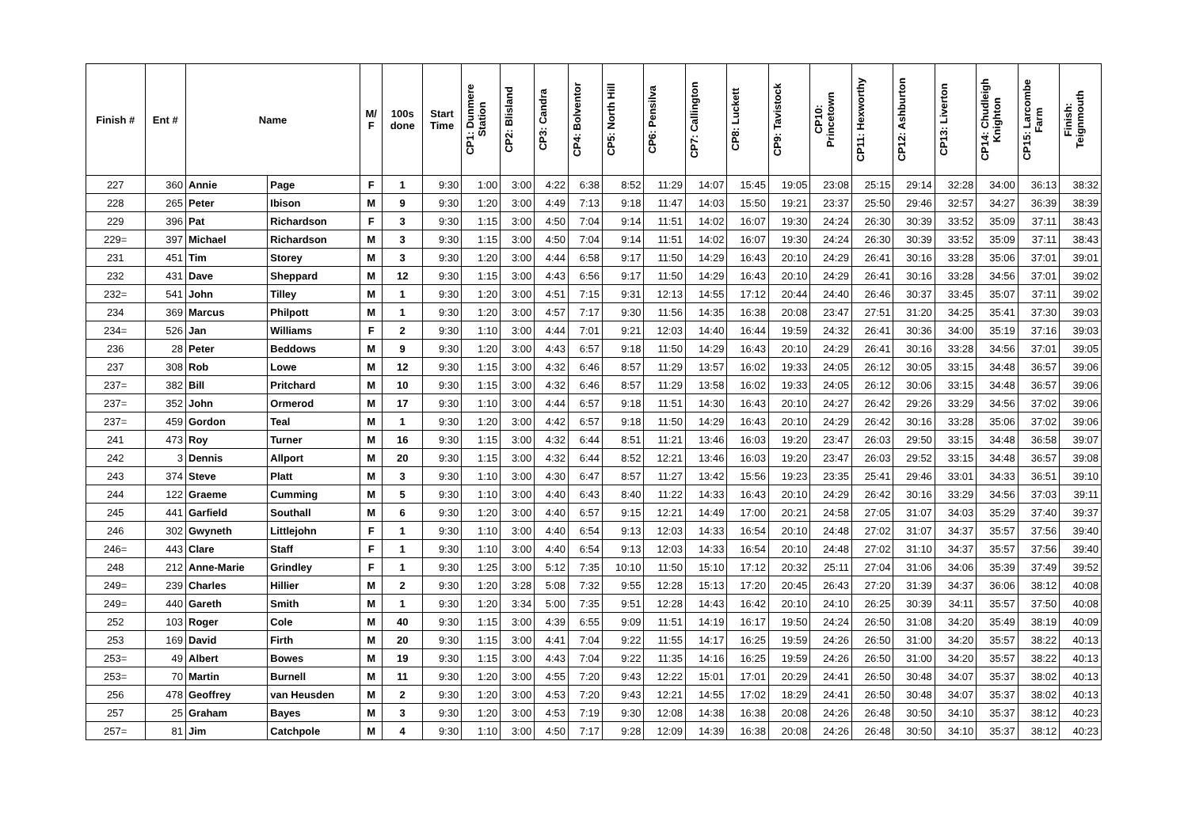| Finish # | Ent # | Name | | M/ F | 100s done | Start Time | CP1: Dunmere Station | CP2: Blisland | CP3: Candra | CP4: Bolventor | CP5: North Hill | CP6: Pensilva | CP7: Callington | CP8: Luckett | CP9: Tavistock | CP10: Princetown | CP11: Hexworthy | CP12: Ashburton | CP13: Liverton | CP14: Chudleigh Knighton | CP15: Larcombe Farm | Finish: Teignmouth |
| --- | --- | --- | --- | --- | --- | --- | --- | --- | --- | --- | --- | --- | --- | --- | --- | --- | --- | --- | --- | --- | --- | --- |
| 227 | 360 | Annie | Page | F | 1 | 9:30 | 1:00 | 3:00 | 4:22 | 6:38 | 8:52 | 11:29 | 14:07 | 15:45 | 19:05 | 23:08 | 25:15 | 29:14 | 32:28 | 34:00 | 36:13 | 38:32 |
| 228 | 265 | Peter | Ibison | M | 9 | 9:30 | 1:20 | 3:00 | 4:49 | 7:13 | 9:18 | 11:47 | 14:03 | 15:50 | 19:21 | 23:37 | 25:50 | 29:46 | 32:57 | 34:27 | 36:39 | 38:39 |
| 229 | 396 | Pat | Richardson | F | 3 | 9:30 | 1:15 | 3:00 | 4:50 | 7:04 | 9:14 | 11:51 | 14:02 | 16:07 | 19:30 | 24:24 | 26:30 | 30:39 | 33:52 | 35:09 | 37:11 | 38:43 |
| 229= | 397 | Michael | Richardson | M | 3 | 9:30 | 1:15 | 3:00 | 4:50 | 7:04 | 9:14 | 11:51 | 14:02 | 16:07 | 19:30 | 24:24 | 26:30 | 30:39 | 33:52 | 35:09 | 37:11 | 38:43 |
| 231 | 451 | Tim | Storey | M | 3 | 9:30 | 1:20 | 3:00 | 4:44 | 6:58 | 9:17 | 11:50 | 14:29 | 16:43 | 20:10 | 24:29 | 26:41 | 30:16 | 33:28 | 35:06 | 37:01 | 39:01 |
| 232 | 431 | Dave | Sheppard | M | 12 | 9:30 | 1:15 | 3:00 | 4:43 | 6:56 | 9:17 | 11:50 | 14:29 | 16:43 | 20:10 | 24:29 | 26:41 | 30:16 | 33:28 | 34:56 | 37:01 | 39:02 |
| 232= | 541 | John | Tilley | M | 1 | 9:30 | 1:20 | 3:00 | 4:51 | 7:15 | 9:31 | 12:13 | 14:55 | 17:12 | 20:44 | 24:40 | 26:46 | 30:37 | 33:45 | 35:07 | 37:11 | 39:02 |
| 234 | 369 | Marcus | Philpott | M | 1 | 9:30 | 1:20 | 3:00 | 4:57 | 7:17 | 9:30 | 11:56 | 14:35 | 16:38 | 20:08 | 23:47 | 27:51 | 31:20 | 34:25 | 35:41 | 37:30 | 39:03 |
| 234= | 526 | Jan | Williams | F | 2 | 9:30 | 1:10 | 3:00 | 4:44 | 7:01 | 9:21 | 12:03 | 14:40 | 16:44 | 19:59 | 24:32 | 26:41 | 30:36 | 34:00 | 35:19 | 37:16 | 39:03 |
| 236 | 28 | Peter | Beddows | M | 9 | 9:30 | 1:20 | 3:00 | 4:43 | 6:57 | 9:18 | 11:50 | 14:29 | 16:43 | 20:10 | 24:29 | 26:41 | 30:16 | 33:28 | 34:56 | 37:01 | 39:05 |
| 237 | 308 | Rob | Lowe | M | 12 | 9:30 | 1:15 | 3:00 | 4:32 | 6:46 | 8:57 | 11:29 | 13:57 | 16:02 | 19:33 | 24:05 | 26:12 | 30:05 | 33:15 | 34:48 | 36:57 | 39:06 |
| 237= | 382 | Bill | Pritchard | M | 10 | 9:30 | 1:15 | 3:00 | 4:32 | 6:46 | 8:57 | 11:29 | 13:58 | 16:02 | 19:33 | 24:05 | 26:12 | 30:06 | 33:15 | 34:48 | 36:57 | 39:06 |
| 237= | 352 | John | Ormerod | M | 17 | 9:30 | 1:10 | 3:00 | 4:44 | 6:57 | 9:18 | 11:51 | 14:30 | 16:43 | 20:10 | 24:27 | 26:42 | 29:26 | 33:29 | 34:56 | 37:02 | 39:06 |
| 237= | 459 | Gordon | Teal | M | 1 | 9:30 | 1:20 | 3:00 | 4:42 | 6:57 | 9:18 | 11:50 | 14:29 | 16:43 | 20:10 | 24:29 | 26:42 | 30:16 | 33:28 | 35:06 | 37:02 | 39:06 |
| 241 | 473 | Roy | Turner | M | 16 | 9:30 | 1:15 | 3:00 | 4:32 | 6:44 | 8:51 | 11:21 | 13:46 | 16:03 | 19:20 | 23:47 | 26:03 | 29:50 | 33:15 | 34:48 | 36:58 | 39:07 |
| 242 | 3 | Dennis | Allport | M | 20 | 9:30 | 1:15 | 3:00 | 4:32 | 6:44 | 8:52 | 12:21 | 13:46 | 16:03 | 19:20 | 23:47 | 26:03 | 29:52 | 33:15 | 34:48 | 36:57 | 39:08 |
| 243 | 374 | Steve | Platt | M | 3 | 9:30 | 1:10 | 3:00 | 4:30 | 6:47 | 8:57 | 11:27 | 13:42 | 15:56 | 19:23 | 23:35 | 25:41 | 29:46 | 33:01 | 34:33 | 36:51 | 39:10 |
| 244 | 122 | Graeme | Cumming | M | 5 | 9:30 | 1:10 | 3:00 | 4:40 | 6:43 | 8:40 | 11:22 | 14:33 | 16:43 | 20:10 | 24:29 | 26:42 | 30:16 | 33:29 | 34:56 | 37:03 | 39:11 |
| 245 | 441 | Garfield | Southall | M | 6 | 9:30 | 1:20 | 3:00 | 4:40 | 6:57 | 9:15 | 12:21 | 14:49 | 17:00 | 20:21 | 24:58 | 27:05 | 31:07 | 34:03 | 35:29 | 37:40 | 39:37 |
| 246 | 302 | Gwyneth | Littlejohn | F | 1 | 9:30 | 1:10 | 3:00 | 4:40 | 6:54 | 9:13 | 12:03 | 14:33 | 16:54 | 20:10 | 24:48 | 27:02 | 31:07 | 34:37 | 35:57 | 37:56 | 39:40 |
| 246= | 443 | Clare | Staff | F | 1 | 9:30 | 1:10 | 3:00 | 4:40 | 6:54 | 9:13 | 12:03 | 14:33 | 16:54 | 20:10 | 24:48 | 27:02 | 31:10 | 34:37 | 35:57 | 37:56 | 39:40 |
| 248 | 212 | Anne-Marie | Grindley | F | 1 | 9:30 | 1:25 | 3:00 | 5:12 | 7:35 | 10:10 | 11:50 | 15:10 | 17:12 | 20:32 | 25:11 | 27:04 | 31:06 | 34:06 | 35:39 | 37:49 | 39:52 |
| 249= | 239 | Charles | Hillier | M | 2 | 9:30 | 1:20 | 3:28 | 5:08 | 7:32 | 9:55 | 12:28 | 15:13 | 17:20 | 20:45 | 26:43 | 27:20 | 31:39 | 34:37 | 36:06 | 38:12 | 40:08 |
| 249= | 440 | Gareth | Smith | M | 1 | 9:30 | 1:20 | 3:34 | 5:00 | 7:35 | 9:51 | 12:28 | 14:43 | 16:42 | 20:10 | 24:10 | 26:25 | 30:39 | 34:11 | 35:57 | 37:50 | 40:08 |
| 252 | 103 | Roger | Cole | M | 40 | 9:30 | 1:15 | 3:00 | 4:39 | 6:55 | 9:09 | 11:51 | 14:19 | 16:17 | 19:50 | 24:24 | 26:50 | 31:08 | 34:20 | 35:49 | 38:19 | 40:09 |
| 253 | 169 | David | Firth | M | 20 | 9:30 | 1:15 | 3:00 | 4:41 | 7:04 | 9:22 | 11:55 | 14:17 | 16:25 | 19:59 | 24:26 | 26:50 | 31:00 | 34:20 | 35:57 | 38:22 | 40:13 |
| 253= | 49 | Albert | Bowes | M | 19 | 9:30 | 1:15 | 3:00 | 4:43 | 7:04 | 9:22 | 11:35 | 14:16 | 16:25 | 19:59 | 24:26 | 26:50 | 31:00 | 34:20 | 35:57 | 38:22 | 40:13 |
| 253= | 70 | Martin | Burnell | M | 11 | 9:30 | 1:20 | 3:00 | 4:55 | 7:20 | 9:43 | 12:22 | 15:01 | 17:01 | 20:29 | 24:41 | 26:50 | 30:48 | 34:07 | 35:37 | 38:02 | 40:13 |
| 256 | 478 | Geoffrey | van Heusden | M | 2 | 9:30 | 1:20 | 3:00 | 4:53 | 7:20 | 9:43 | 12:21 | 14:55 | 17:02 | 18:29 | 24:41 | 26:50 | 30:48 | 34:07 | 35:37 | 38:02 | 40:13 |
| 257 | 25 | Graham | Bayes | M | 3 | 9:30 | 1:20 | 3:00 | 4:53 | 7:19 | 9:30 | 12:08 | 14:38 | 16:38 | 20:08 | 24:26 | 26:48 | 30:50 | 34:10 | 35:37 | 38:12 | 40:23 |
| 257= | 81 | Jim | Catchpole | M | 4 | 9:30 | 1:10 | 3:00 | 4:50 | 7:17 | 9:28 | 12:09 | 14:39 | 16:38 | 20:08 | 24:26 | 26:48 | 30:50 | 34:10 | 35:37 | 38:12 | 40:23 |